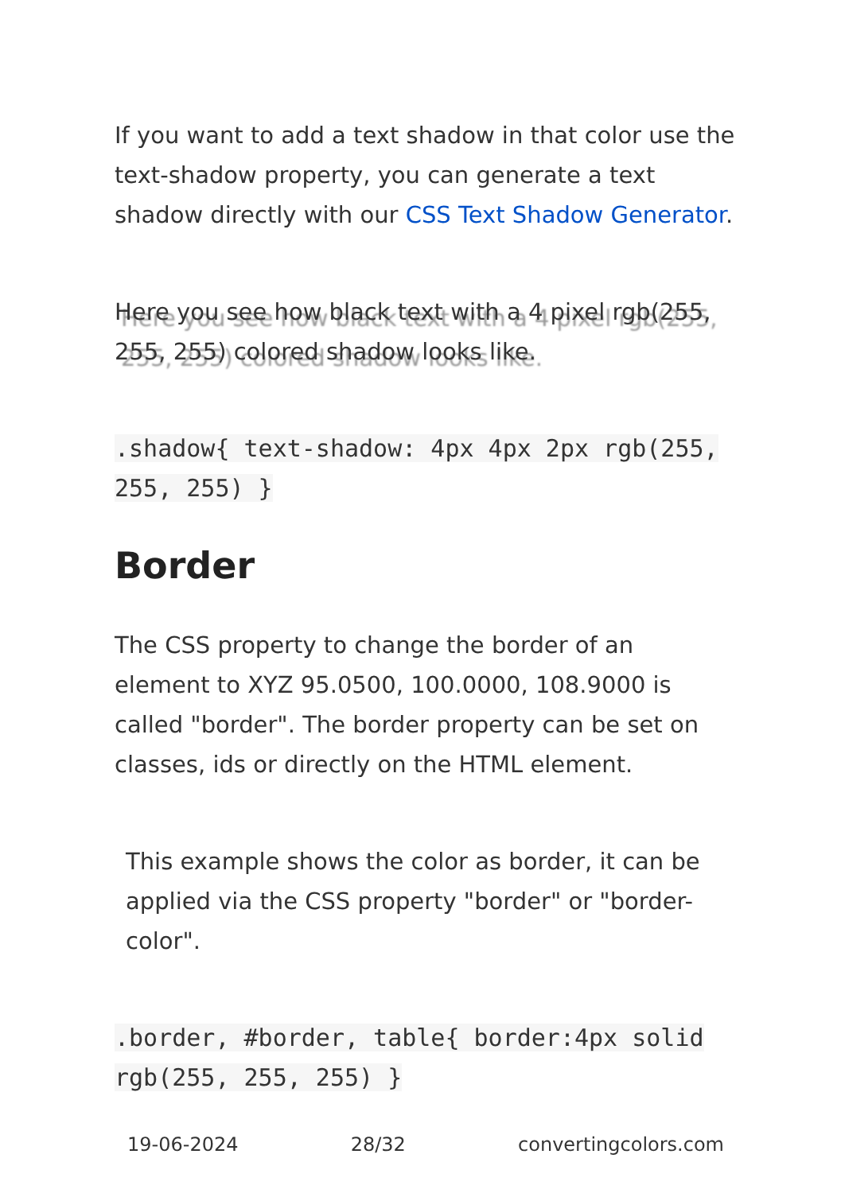If you want to add a text shadow in that color use the text-shadow property, you can generate a text shadow directly with our CSS Text Shadow Generator.
Here you see how black text with a 4 pixel rgb(255, 255, 255) colored shadow looks like.
.shadow{ text-shadow: 4px 4px 2px rgb(255, 255, 255) }
Border
The CSS property to change the border of an element to XYZ 95.0500, 100.0000, 108.9000 is called "border". The border property can be set on classes, ids or directly on the HTML element.
This example shows the color as border, it can be applied via the CSS property "border" or "border-color".
.border, #border, table{ border:4px solid rgb(255, 255, 255) }
19-06-2024 28/32 convertingcolors.com